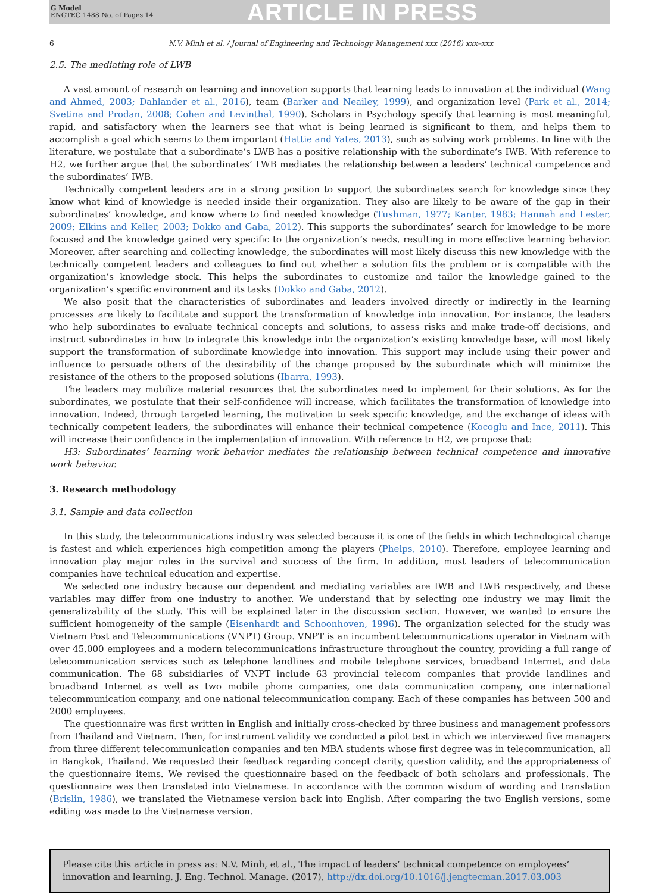G Model
ENGTEC 1488 No. of Pages 14
ARTICLE IN PRESS
6 N.V. Minh et al. / Journal of Engineering and Technology Management xxx (2016) xxx–xxx
2.5. The mediating role of LWB
A vast amount of research on learning and innovation supports that learning leads to innovation at the individual (Wang and Ahmed, 2003; Dahlander et al., 2016), team (Barker and Neailey, 1999), and organization level (Park et al., 2014; Svetina and Prodan, 2008; Cohen and Levinthal, 1990). Scholars in Psychology specify that learning is most meaningful, rapid, and satisfactory when the learners see that what is being learned is significant to them, and helps them to accomplish a goal which seems to them important (Hattie and Yates, 2013), such as solving work problems. In line with the literature, we postulate that a subordinate’s LWB has a positive relationship with the subordinate’s IWB. With reference to H2, we further argue that the subordinates’ LWB mediates the relationship between a leaders’ technical competence and the subordinates’ IWB.
Technically competent leaders are in a strong position to support the subordinates search for knowledge since they know what kind of knowledge is needed inside their organization. They also are likely to be aware of the gap in their subordinates’ knowledge, and know where to find needed knowledge (Tushman, 1977; Kanter, 1983; Hannah and Lester, 2009; Elkins and Keller, 2003; Dokko and Gaba, 2012). This supports the subordinates’ search for knowledge to be more focused and the knowledge gained very specific to the organization’s needs, resulting in more effective learning behavior. Moreover, after searching and collecting knowledge, the subordinates will most likely discuss this new knowledge with the technically competent leaders and colleagues to find out whether a solution fits the problem or is compatible with the organization’s knowledge stock. This helps the subordinates to customize and tailor the knowledge gained to the organization’s specific environment and its tasks (Dokko and Gaba, 2012).
We also posit that the characteristics of subordinates and leaders involved directly or indirectly in the learning processes are likely to facilitate and support the transformation of knowledge into innovation. For instance, the leaders who help subordinates to evaluate technical concepts and solutions, to assess risks and make trade-off decisions, and instruct subordinates in how to integrate this knowledge into the organization’s existing knowledge base, will most likely support the transformation of subordinate knowledge into innovation. This support may include using their power and influence to persuade others of the desirability of the change proposed by the subordinate which will minimize the resistance of the others to the proposed solutions (Ibarra, 1993).
The leaders may mobilize material resources that the subordinates need to implement for their solutions. As for the subordinates, we postulate that their self-confidence will increase, which facilitates the transformation of knowledge into innovation. Indeed, through targeted learning, the motivation to seek specific knowledge, and the exchange of ideas with technically competent leaders, the subordinates will enhance their technical competence (Kocoglu and Ince, 2011). This will increase their confidence in the implementation of innovation. With reference to H2, we propose that:
H3: Subordinates’ learning work behavior mediates the relationship between technical competence and innovative work behavior.
3. Research methodology
3.1. Sample and data collection
In this study, the telecommunications industry was selected because it is one of the fields in which technological change is fastest and which experiences high competition among the players (Phelps, 2010). Therefore, employee learning and innovation play major roles in the survival and success of the firm. In addition, most leaders of telecommunication companies have technical education and expertise.
We selected one industry because our dependent and mediating variables are IWB and LWB respectively, and these variables may differ from one industry to another. We understand that by selecting one industry we may limit the generalizability of the study. This will be explained later in the discussion section. However, we wanted to ensure the sufficient homogeneity of the sample (Eisenhardt and Schoonhoven, 1996). The organization selected for the study was Vietnam Post and Telecommunications (VNPT) Group. VNPT is an incumbent telecommunications operator in Vietnam with over 45,000 employees and a modern telecommunications infrastructure throughout the country, providing a full range of telecommunication services such as telephone landlines and mobile telephone services, broadband Internet, and data communication. The 68 subsidiaries of VNPT include 63 provincial telecom companies that provide landlines and broadband Internet as well as two mobile phone companies, one data communication company, one international telecommunication company, and one national telecommunication company. Each of these companies has between 500 and 2000 employees.
The questionnaire was first written in English and initially cross-checked by three business and management professors from Thailand and Vietnam. Then, for instrument validity we conducted a pilot test in which we interviewed five managers from three different telecommunication companies and ten MBA students whose first degree was in telecommunication, all in Bangkok, Thailand. We requested their feedback regarding concept clarity, question validity, and the appropriateness of the questionnaire items. We revised the questionnaire based on the feedback of both scholars and professionals. The questionnaire was then translated into Vietnamese. In accordance with the common wisdom of wording and translation (Brislin, 1986), we translated the Vietnamese version back into English. After comparing the two English versions, some editing was made to the Vietnamese version.
Please cite this article in press as: N.V. Minh, et al., The impact of leaders’ technical competence on employees’ innovation and learning, J. Eng. Technol. Manage. (2017), http://dx.doi.org/10.1016/j.jengtecman.2017.03.003